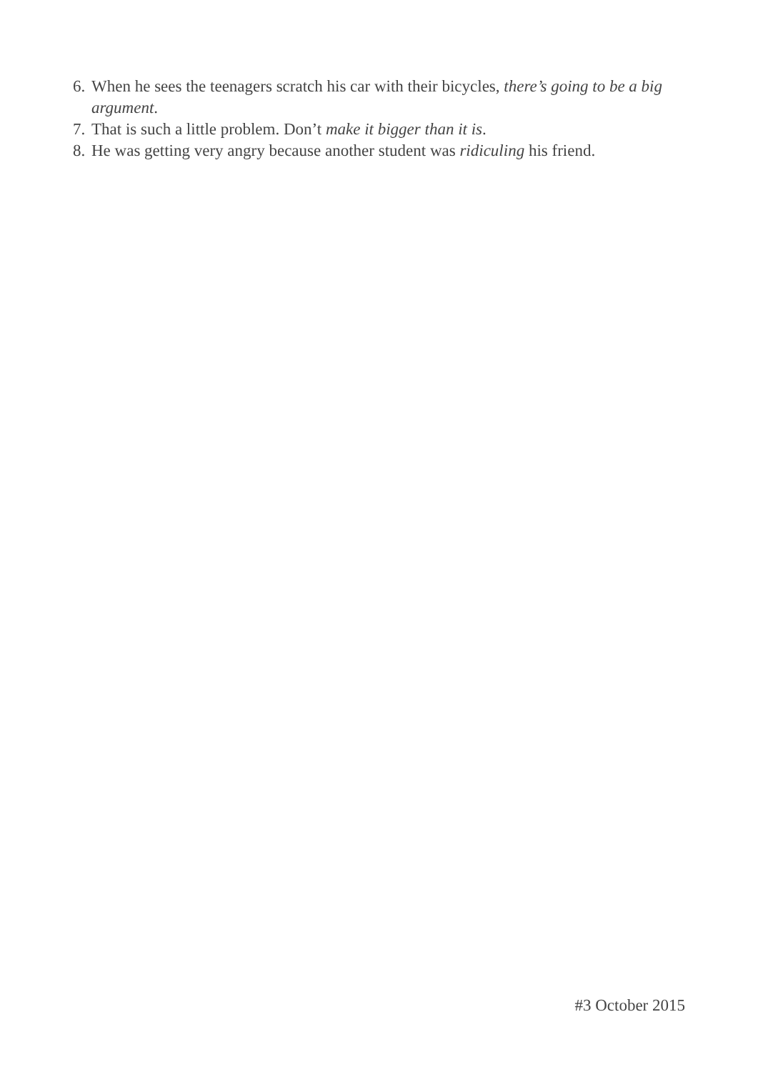6. When he sees the teenagers scratch his car with their bicycles, there’s going to be a big argument.
7. That is such a little problem. Don’t make it bigger than it is.
8. He was getting very angry because another student was ridiculing his friend.
#3 October 2015